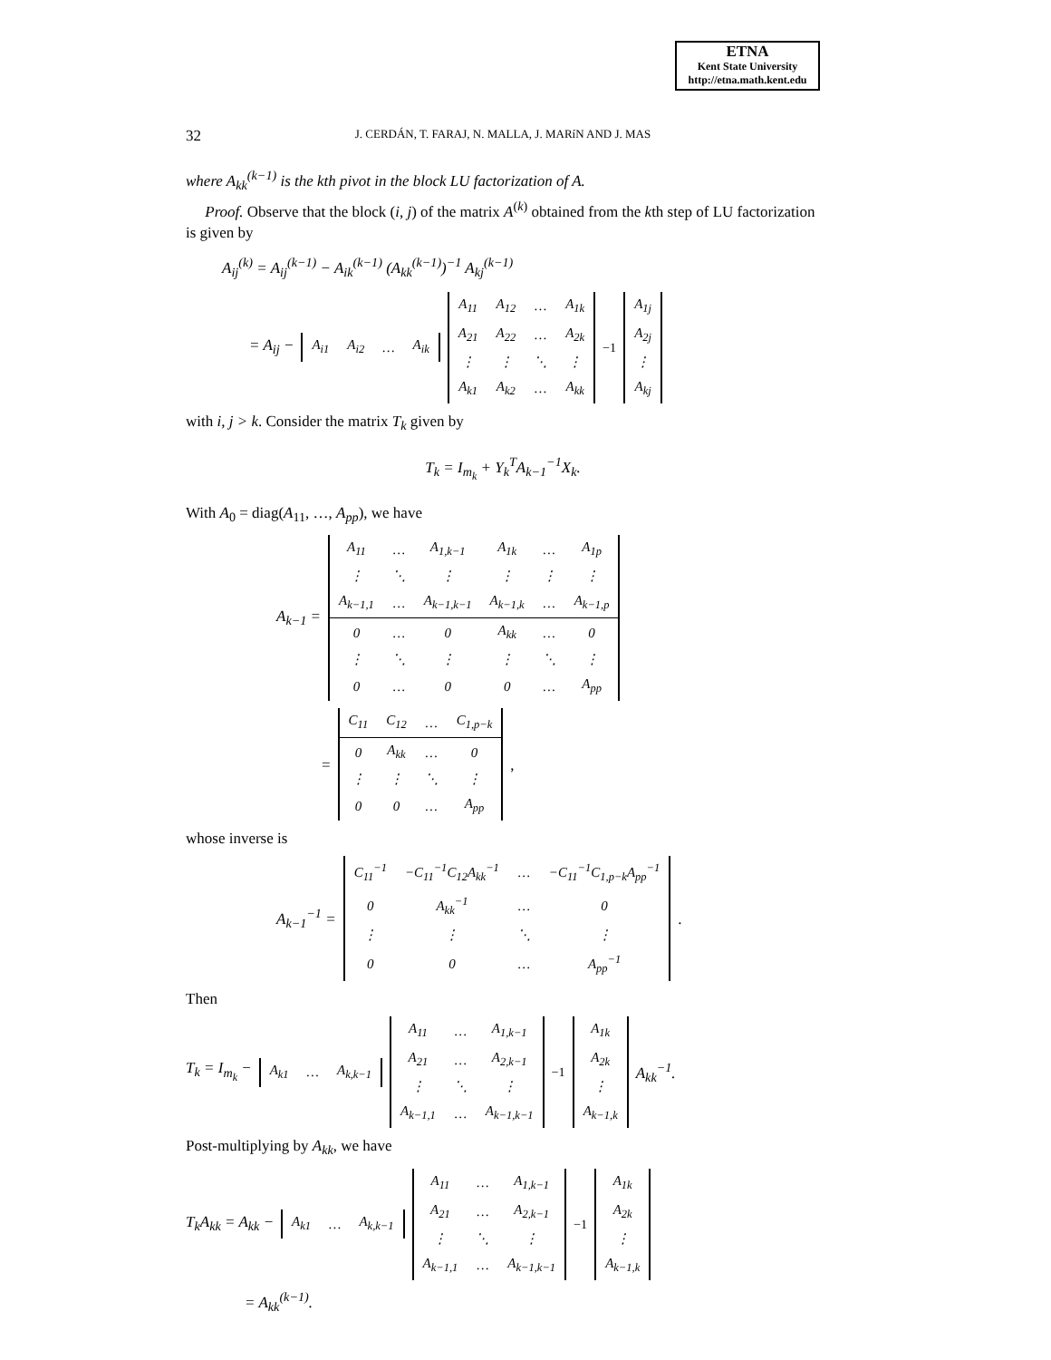ETNA
Kent State University
http://etna.math.kent.edu
32
J. CERDÁN, T. FARAJ, N. MALLA, J. MARíN AND J. MAS
where A<sub>kk</sub><sup>(k−1)</sup> is the kth pivot in the block LU factorization of A.
Proof. Observe that the block (i, j) of the matrix A<sup>(k)</sup> obtained from the kth step of LU factorization is given by
A<sub>ij</sub><sup>(k)</sup> = A<sub>ij</sub><sup>(k−1)</sup> − A<sub>ik</sub><sup>(k−1)</sup> (A<sub>kk</sub><sup>(k−1)</sup>)<sup>−1</sup> A<sub>kj</sub><sup>(k−1)</sup>
= A<sub>ij</sub> −
| A<sub>i1</sub> | A<sub>i2</sub> | … | A<sub>ik</sub> |
| A<sub>11</sub> | A<sub>12</sub> | … | A<sub>1k</sub> |
| A<sub>21</sub> | A<sub>22</sub> | … | A<sub>2k</sub> |
| ⋮ | ⋮ | ⋱ | ⋮ |
| A<sub>k1</sub> | A<sub>k2</sub> | … | A<sub>kk</sub> |
<sup>−1</sup>
| A<sub>1j</sub> |
| A<sub>2j</sub> |
| ⋮ |
| A<sub>kj</sub> |
with i, j > k. Consider the matrix T<sub>k</sub> given by
T<sub>k</sub> = I<sub>m<sub>k</sub></sub> + Y<sub>k</sub><sup>T</sup>A<sub>k−1</sub><sup>−1</sup>X<sub>k</sub>.
With A<sub>0</sub> = diag(A<sub>11</sub>, …, A<sub>pp</sub>), we have
A<sub>k−1</sub> =
| A<sub>11</sub> | … | A<sub>1,k−1</sub> | A<sub>1k</sub> | … | A<sub>1p</sub> |
| ⋮ | ⋱ | ⋮ | ⋮ | ⋮ | ⋮ |
| A<sub>k−1,1</sub> | … | A<sub>k−1,k−1</sub> | A<sub>k−1,k</sub> | … | A<sub>k−1,p</sub> |
| 0 | … | 0 | A<sub>kk</sub> | … | 0 |
| ⋮ | ⋱ | ⋮ | ⋮ | ⋱ | ⋮ |
| 0 | … | 0 | 0 | … | A<sub>pp</sub> |
=
| C<sub>11</sub> | C<sub>12</sub> | … | C<sub>1,p−k</sub> |
| 0 | A<sub>kk</sub> | … | 0 |
| ⋮ | ⋮ | ⋱ | ⋮ |
| 0 | 0 | … | A<sub>pp</sub> |
,
whose inverse is
A<sub>k−1</sub><sup>−1</sup> =
| C<sub>11</sub><sup>−1</sup> | −C<sub>11</sub><sup>−1</sup>C<sub>12</sub>A<sub>kk</sub><sup>−1</sup> | … | −C<sub>11</sub><sup>−1</sup>C<sub>1,p−k</sub>A<sub>pp</sub><sup>−1</sup> |
| 0 | A<sub>kk</sub><sup>−1</sup> | … | 0 |
| ⋮ | ⋮ | ⋱ | ⋮ |
| 0 | 0 | … | A<sub>pp</sub><sup>−1</sup> |
.
Then
T<sub>k</sub> = I<sub>m<sub>k</sub></sub> −
| A<sub>k1</sub> | … | A<sub>k,k−1</sub> |
| A<sub>11</sub> | … | A<sub>1,k−1</sub> |
| A<sub>21</sub> | … | A<sub>2,k−1</sub> |
| ⋮ | ⋱ | ⋮ |
| A<sub>k−1,1</sub> | … | A<sub>k−1,k−1</sub> |
<sup>−1</sup>
| A<sub>1k</sub> |
| A<sub>2k</sub> |
| ⋮ |
| A<sub>k−1,k</sub> |
A<sub>kk</sub><sup>−1</sup>.
Post-multiplying by A<sub>kk</sub>, we have
T<sub>k</sub>A<sub>kk</sub> = A<sub>kk</sub> −
| A<sub>k1</sub> | … | A<sub>k,k−1</sub> |
| A<sub>11</sub> | … | A<sub>1,k−1</sub> |
| A<sub>21</sub> | … | A<sub>2,k−1</sub> |
| ⋮ | ⋱ | ⋮ |
| A<sub>k−1,1</sub> | … | A<sub>k−1,k−1</sub> |
<sup>−1</sup>
| A<sub>1k</sub> |
| A<sub>2k</sub> |
| ⋮ |
| A<sub>k−1,k</sub> |
= A<sub>kk</sub><sup>(k−1)</sup>.